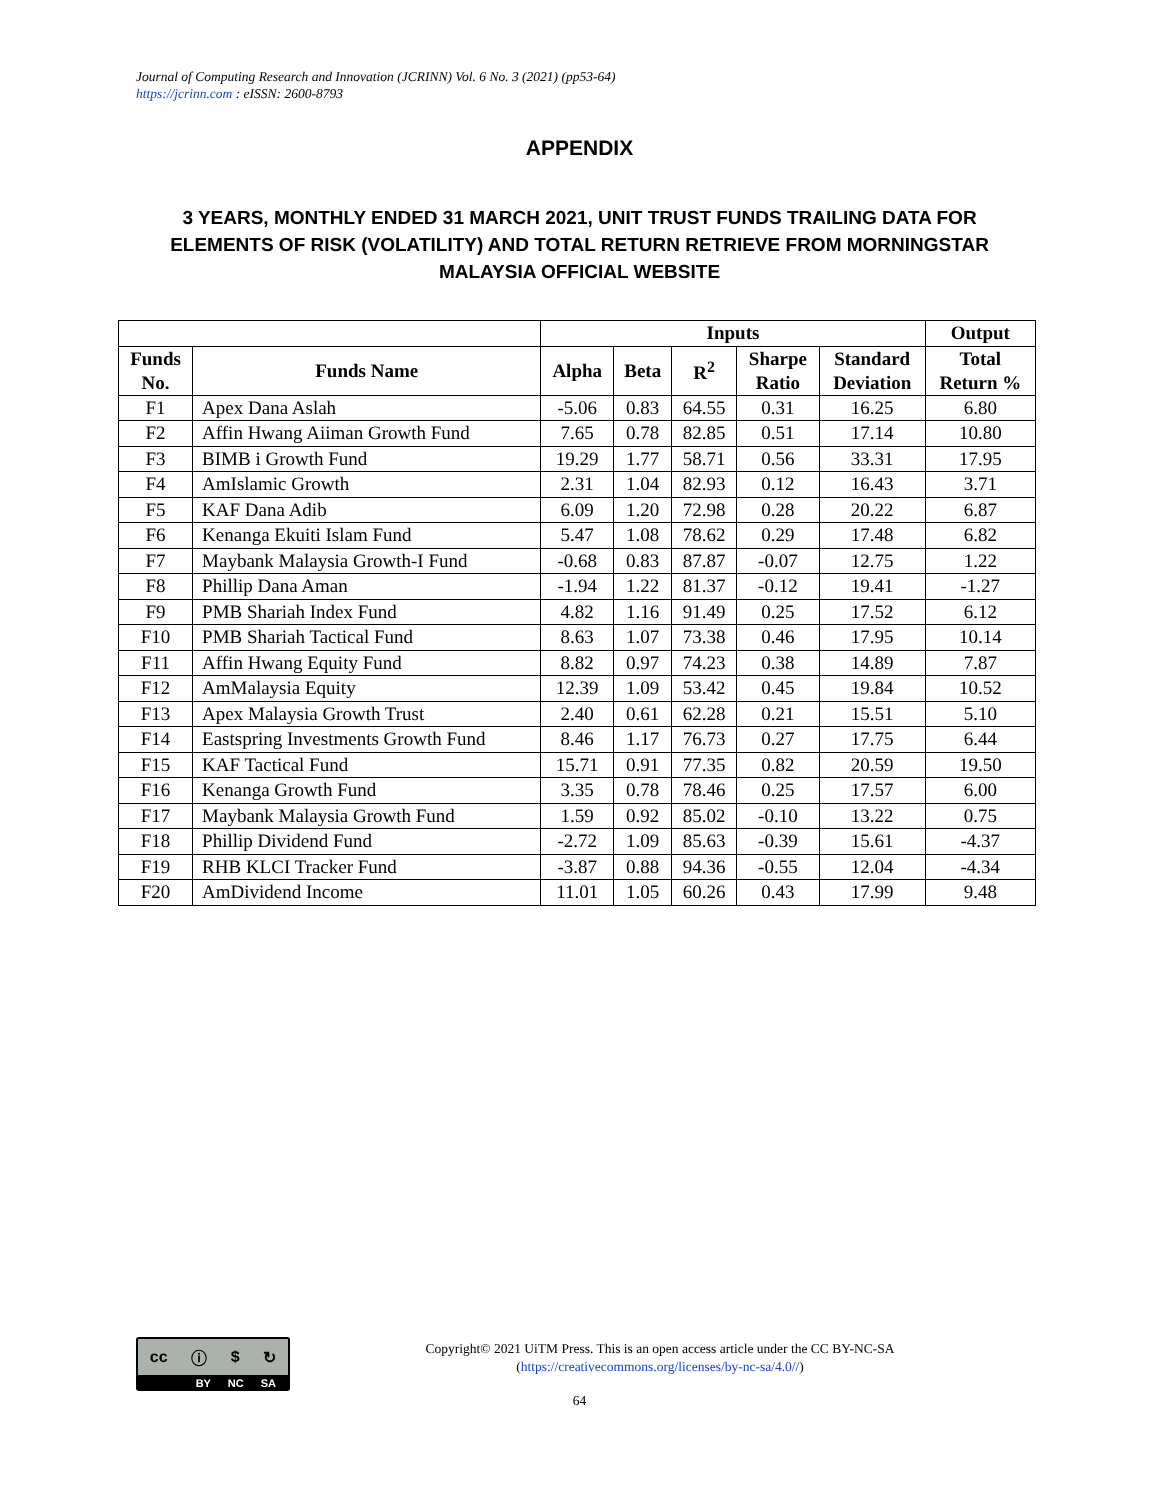Journal of Computing Research and Innovation (JCRINN) Vol. 6 No. 3 (2021) (pp53-64)
https://jcrinn.com : eISSN: 2600-8793
APPENDIX
3 YEARS, MONTHLY ENDED 31 MARCH 2021, UNIT TRUST FUNDS TRAILING DATA FOR ELEMENTS OF RISK (VOLATILITY) AND TOTAL RETURN RETRIEVE FROM MORNINGSTAR MALAYSIA OFFICIAL WEBSITE
| | | Inputs | | | | | Output |
| --- | --- | --- | --- | --- | --- | --- | --- |
| Funds No. | Funds Name | Alpha | Beta | R<sup>2</sup> | Sharpe Ratio | Standard Deviation | Total Return % |
| F1 | Apex Dana Aslah | -5.06 | 0.83 | 64.55 | 0.31 | 16.25 | 6.80 |
| F2 | Affin Hwang Aiiman Growth Fund | 7.65 | 0.78 | 82.85 | 0.51 | 17.14 | 10.80 |
| F3 | BIMB i Growth Fund | 19.29 | 1.77 | 58.71 | 0.56 | 33.31 | 17.95 |
| F4 | AmIslamic Growth | 2.31 | 1.04 | 82.93 | 0.12 | 16.43 | 3.71 |
| F5 | KAF Dana Adib | 6.09 | 1.20 | 72.98 | 0.28 | 20.22 | 6.87 |
| F6 | Kenanga Ekuiti Islam Fund | 5.47 | 1.08 | 78.62 | 0.29 | 17.48 | 6.82 |
| F7 | Maybank Malaysia Growth-I Fund | -0.68 | 0.83 | 87.87 | -0.07 | 12.75 | 1.22 |
| F8 | Phillip Dana Aman | -1.94 | 1.22 | 81.37 | -0.12 | 19.41 | -1.27 |
| F9 | PMB Shariah Index Fund | 4.82 | 1.16 | 91.49 | 0.25 | 17.52 | 6.12 |
| F10 | PMB Shariah Tactical Fund | 8.63 | 1.07 | 73.38 | 0.46 | 17.95 | 10.14 |
| F11 | Affin Hwang Equity Fund | 8.82 | 0.97 | 74.23 | 0.38 | 14.89 | 7.87 |
| F12 | AmMalaysia Equity | 12.39 | 1.09 | 53.42 | 0.45 | 19.84 | 10.52 |
| F13 | Apex Malaysia Growth Trust | 2.40 | 0.61 | 62.28 | 0.21 | 15.51 | 5.10 |
| F14 | Eastspring Investments Growth Fund | 8.46 | 1.17 | 76.73 | 0.27 | 17.75 | 6.44 |
| F15 | KAF Tactical Fund | 15.71 | 0.91 | 77.35 | 0.82 | 20.59 | 19.50 |
| F16 | Kenanga Growth Fund | 3.35 | 0.78 | 78.46 | 0.25 | 17.57 | 6.00 |
| F17 | Maybank Malaysia Growth Fund | 1.59 | 0.92 | 85.02 | -0.10 | 13.22 | 0.75 |
| F18 | Phillip Dividend Fund | -2.72 | 1.09 | 85.63 | -0.39 | 15.61 | -4.37 |
| F19 | RHB KLCI Tracker Fund | -3.87 | 0.88 | 94.36 | -0.55 | 12.04 | -4.34 |
| F20 | AmDividend Income | 11.01 | 1.05 | 60.26 | 0.43 | 17.99 | 9.48 |
cc ⓘ $ ↻
BY NC SA
Copyright© 2021 UiTM Press. This is an open access article under the CC BY-NC-SA
(https://creativecommons.org/licenses/by-nc-sa/4.0//)
64